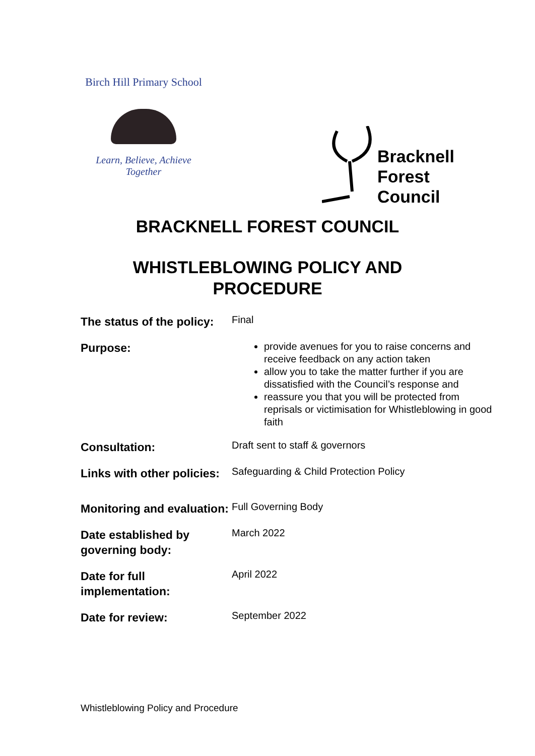Birch Hill Primary School
Learn, Believe, Achieve Together
Bracknell
Forest
Council
BRACKNELL FOREST COUNCIL
WHISTLEBLOWING POLICY AND
PROCEDURE
| The status of the policy: | Final |
| Purpose: | provide avenues for you to raise concerns and receive feedback on any action taken allow you to take the matter further if you are dissatisfied with the Council’s response and reassure you that you will be protected from reprisals or victimisation for Whistleblowing in good faith |
| Consultation: | Draft sent to staff & governors |
| Links with other policies: | Safeguarding & Child Protection Policy |
| Monitoring and evaluation: | Full Governing Body |
| Date established by governing body: | March 2022 |
| Date for full implementation: | April 2022 |
| Date for review: | September 2022 |
Whistleblowing Policy and Procedure